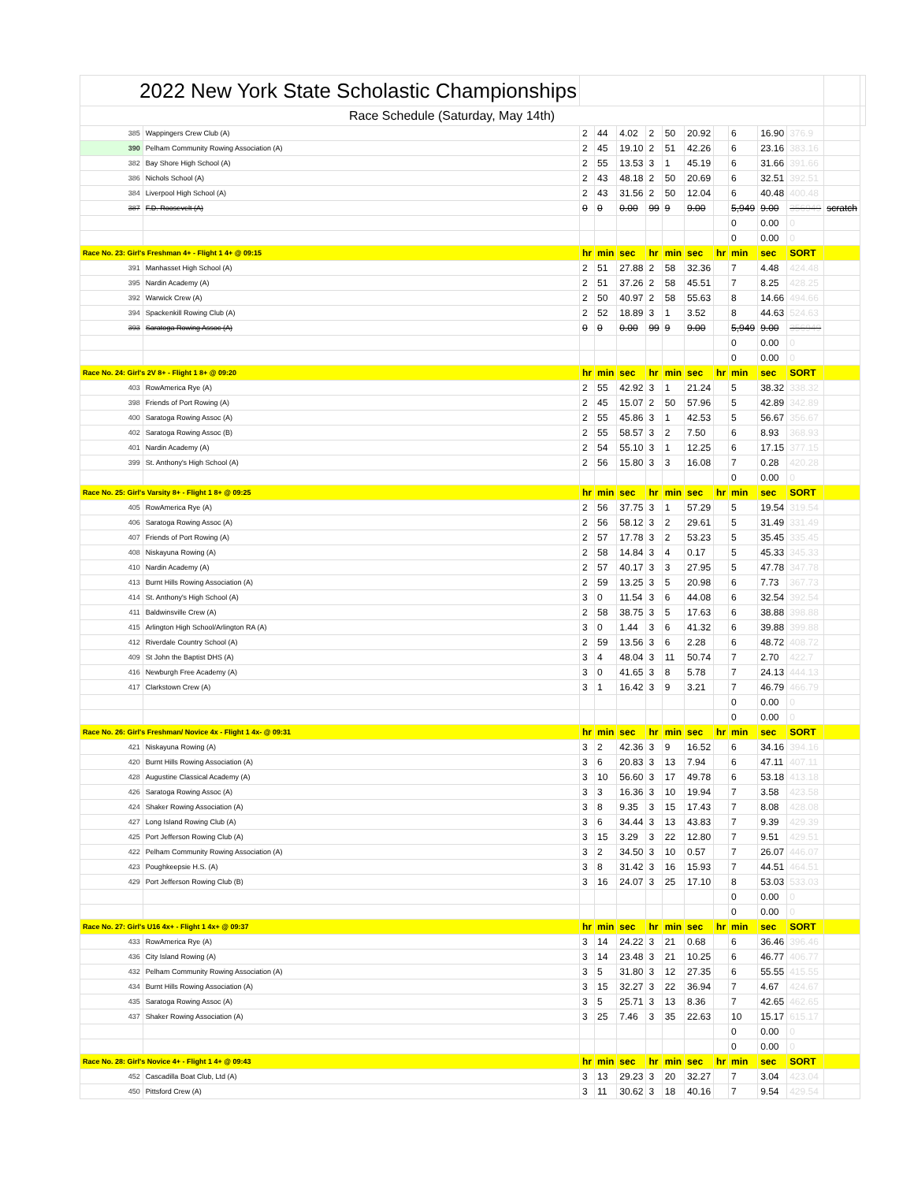| 2022 New York State Scholastic Championships | | | | | | | | | | | | | |
| Race Schedule (Saturday, May 14th) | | | | | | | | | | | | | |
| 385 | Wappingers Crew Club (A) | 2 | 44 | 4.02 | 2 | 50 | 20.92 | | 6 | 16.90 | 376.9 | | |
| 390 | Pelham Community Rowing Association (A) | 2 | 45 | 19.10 | 2 | 51 | 42.26 | | 6 | 23.16 | 383.16 | | |
| 382 | Bay Shore High School (A) | 2 | 55 | 13.53 | 3 | 1 | 45.19 | | 6 | 31.66 | 391.66 | | |
| 386 | Nichols School (A) | 2 | 43 | 48.18 | 2 | 50 | 20.69 | | 6 | 32.51 | 392.51 | | |
| 384 | Liverpool High School (A) | 2 | 43 | 31.56 | 2 | 50 | 12.04 | | 6 | 40.48 | 400.48 | | |
| 387 | F.D. Roosevelt (A) | 0 | 0 | 0.00 | 99 | 9 | 9.00 | | 5,949 | 9.00 | 356949 | scratch | |
| | | | | | | | | | 0 | 0.00 | 0 | | |
| | | | | | | | | | 0 | 0.00 | 0 | | |
| Race No. 23: Girl's Freshman 4+ - Flight 1 4+ @ 09:15 | | hr | min | sec | hr | min | sec | hr | min | sec | SORT | | |
| 391 | Manhasset High School (A) | 2 | 51 | 27.88 | 2 | 58 | 32.36 | | 7 | 4.48 | 424.48 | | |
| 395 | Nardin Academy (A) | 2 | 51 | 37.26 | 2 | 58 | 45.51 | | 7 | 8.25 | 428.25 | | |
| 392 | Warwick Crew (A) | 2 | 50 | 40.97 | 2 | 58 | 55.63 | | 8 | 14.66 | 494.66 | | |
| 394 | Spackenkill Rowing Club (A) | 2 | 52 | 18.89 | 3 | 1 | 3.52 | | 8 | 44.63 | 524.63 | | |
| 393 | Saratoga Rowing Assoc (A) | 0 | 0 | 0.00 | 99 | 9 | 9.00 | | 5,949 | 9.00 | 356949 | | |
| | | | | | | | | | 0 | 0.00 | 0 | | |
| | | | | | | | | | 0 | 0.00 | 0 | | |
| Race No. 24: Girl's 2V 8+ - Flight 1 8+ @ 09:20 | | hr | min | sec | hr | min | sec | hr | min | sec | SORT | | |
| 403 | RowAmerica Rye (A) | 2 | 55 | 42.92 | 3 | 1 | 21.24 | | 5 | 38.32 | 338.32 | | |
| 398 | Friends of Port Rowing (A) | 2 | 45 | 15.07 | 2 | 50 | 57.96 | | 5 | 42.89 | 342.89 | | |
| 400 | Saratoga Rowing Assoc (A) | 2 | 55 | 45.86 | 3 | 1 | 42.53 | | 5 | 56.67 | 356.67 | | |
| 402 | Saratoga Rowing Assoc (B) | 2 | 55 | 58.57 | 3 | 2 | 7.50 | | 6 | 8.93 | 368.93 | | |
| 401 | Nardin Academy (A) | 2 | 54 | 55.10 | 3 | 1 | 12.25 | | 6 | 17.15 | 377.15 | | |
| 399 | St. Anthony's High School (A) | 2 | 56 | 15.80 | 3 | 3 | 16.08 | | 7 | 0.28 | 420.28 | | |
| | | | | | | | | | 0 | 0.00 | 0 | | |
| Race No. 25: Girl's Varsity 8+ - Flight 1 8+ @ 09:25 | | hr | min | sec | hr | min | sec | hr | min | sec | SORT | | |
| 405 | RowAmerica Rye (A) | 2 | 56 | 37.75 | 3 | 1 | 57.29 | | 5 | 19.54 | 319.54 | | |
| 406 | Saratoga Rowing Assoc (A) | 2 | 56 | 58.12 | 3 | 2 | 29.61 | | 5 | 31.49 | 331.49 | | |
| 407 | Friends of Port Rowing (A) | 2 | 57 | 17.78 | 3 | 2 | 53.23 | | 5 | 35.45 | 335.45 | | |
| 408 | Niskayuna Rowing (A) | 2 | 58 | 14.84 | 3 | 4 | 0.17 | | 5 | 45.33 | 345.33 | | |
| 410 | Nardin Academy (A) | 2 | 57 | 40.17 | 3 | 3 | 27.95 | | 5 | 47.78 | 347.78 | | |
| 413 | Burnt Hills Rowing Association (A) | 2 | 59 | 13.25 | 3 | 5 | 20.98 | | 6 | 7.73 | 367.73 | | |
| 414 | St. Anthony's High School (A) | 3 | 0 | 11.54 | 3 | 6 | 44.08 | | 6 | 32.54 | 392.54 | | |
| 411 | Baldwinsville Crew (A) | 2 | 58 | 38.75 | 3 | 5 | 17.63 | | 6 | 38.88 | 398.88 | | |
| 415 | Arlington High School/Arlington RA (A) | 3 | 0 | 1.44 | 3 | 6 | 41.32 | | 6 | 39.88 | 399.88 | | |
| 412 | Riverdale Country School (A) | 2 | 59 | 13.56 | 3 | 6 | 2.28 | | 6 | 48.72 | 408.72 | | |
| 409 | St John the Baptist DHS (A) | 3 | 4 | 48.04 | 3 | 11 | 50.74 | | 7 | 2.70 | 422.7 | | |
| 416 | Newburgh Free Academy (A) | 3 | 0 | 41.65 | 3 | 8 | 5.78 | | 7 | 24.13 | 444.13 | | |
| 417 | Clarkstown Crew (A) | 3 | 1 | 16.42 | 3 | 9 | 3.21 | | 7 | 46.79 | 466.79 | | |
| | | | | | | | | | 0 | 0.00 | 0 | | |
| | | | | | | | | | 0 | 0.00 | 0 | | |
| Race No. 26: Girl's Freshman/ Novice 4x - Flight 1 4x- @ 09:31 | | hr | min | sec | hr | min | sec | hr | min | sec | SORT | | |
| 421 | Niskayuna Rowing (A) | 3 | 2 | 42.36 | 3 | 9 | 16.52 | | 6 | 34.16 | 394.16 | | |
| 420 | Burnt Hills Rowing Association (A) | 3 | 6 | 20.83 | 3 | 13 | 7.94 | | 6 | 47.11 | 407.11 | | |
| 428 | Augustine Classical Academy (A) | 3 | 10 | 56.60 | 3 | 17 | 49.78 | | 6 | 53.18 | 413.18 | | |
| 426 | Saratoga Rowing Assoc (A) | 3 | 3 | 16.36 | 3 | 10 | 19.94 | | 7 | 3.58 | 423.58 | | |
| 424 | Shaker Rowing Association (A) | 3 | 8 | 9.35 | 3 | 15 | 17.43 | | 7 | 8.08 | 428.08 | | |
| 427 | Long Island Rowing Club (A) | 3 | 6 | 34.44 | 3 | 13 | 43.83 | | 7 | 9.39 | 429.39 | | |
| 425 | Port Jefferson Rowing Club (A) | 3 | 15 | 3.29 | 3 | 22 | 12.80 | | 7 | 9.51 | 429.51 | | |
| 422 | Pelham Community Rowing Association (A) | 3 | 2 | 34.50 | 3 | 10 | 0.57 | | 7 | 26.07 | 446.07 | | |
| 423 | Poughkeepsie H.S. (A) | 3 | 8 | 31.42 | 3 | 16 | 15.93 | | 7 | 44.51 | 464.51 | | |
| 429 | Port Jefferson Rowing Club (B) | 3 | 16 | 24.07 | 3 | 25 | 17.10 | | 8 | 53.03 | 533.03 | | |
| | | | | | | | | | 0 | 0.00 | 0 | | |
| | | | | | | | | | 0 | 0.00 | 0 | | |
| Race No. 27: Girl's U16 4x+ - Flight 1 4x+ @ 09:37 | | hr | min | sec | hr | min | sec | hr | min | sec | SORT | | |
| 433 | RowAmerica Rye (A) | 3 | 14 | 24.22 | 3 | 21 | 0.68 | | 6 | 36.46 | 396.46 | | |
| 436 | City Island Rowing (A) | 3 | 14 | 23.48 | 3 | 21 | 10.25 | | 6 | 46.77 | 406.77 | | |
| 432 | Pelham Community Rowing Association (A) | 3 | 5 | 31.80 | 3 | 12 | 27.35 | | 6 | 55.55 | 415.55 | | |
| 434 | Burnt Hills Rowing Association (A) | 3 | 15 | 32.27 | 3 | 22 | 36.94 | | 7 | 4.67 | 424.67 | | |
| 435 | Saratoga Rowing Assoc (A) | 3 | 5 | 25.71 | 3 | 13 | 8.36 | | 7 | 42.65 | 462.65 | | |
| 437 | Shaker Rowing Association (A) | 3 | 25 | 7.46 | 3 | 35 | 22.63 | | 10 | 15.17 | 615.17 | | |
| | | | | | | | | | 0 | 0.00 | 0 | | |
| | | | | | | | | | 0 | 0.00 | 0 | | |
| Race No. 28: Girl's Novice 4+ - Flight 1 4+ @ 09:43 | | hr | min | sec | hr | min | sec | hr | min | sec | SORT | | |
| 452 | Cascadilla Boat Club, Ltd (A) | 3 | 13 | 29.23 | 3 | 20 | 32.27 | | 7 | 3.04 | 423.04 | | |
| 450 | Pittsford Crew (A) | 3 | 11 | 30.62 | 3 | 18 | 40.16 | | 7 | 9.54 | 429.54 | | |